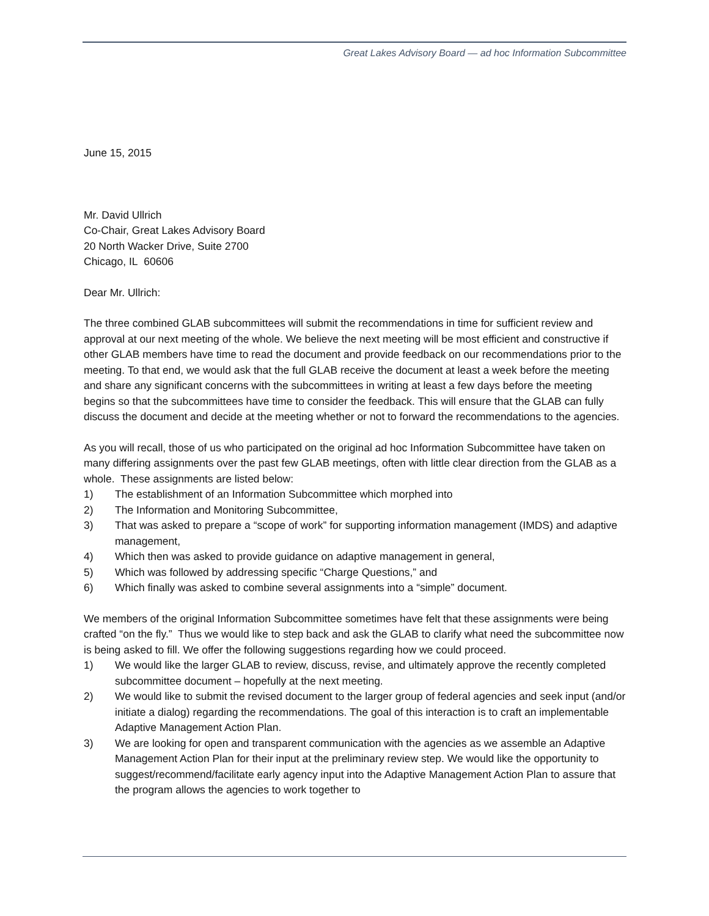Great Lakes Advisory Board — ad hoc Information Subcommittee
June 15, 2015
Mr. David Ullrich
Co-Chair, Great Lakes Advisory Board
20 North Wacker Drive, Suite 2700
Chicago, IL 60606
Dear Mr. Ullrich:
The three combined GLAB subcommittees will submit the recommendations in time for sufficient review and approval at our next meeting of the whole. We believe the next meeting will be most efficient and constructive if other GLAB members have time to read the document and provide feedback on our recommendations prior to the meeting. To that end, we would ask that the full GLAB receive the document at least a week before the meeting and share any significant concerns with the subcommittees in writing at least a few days before the meeting begins so that the subcommittees have time to consider the feedback. This will ensure that the GLAB can fully discuss the document and decide at the meeting whether or not to forward the recommendations to the agencies.
As you will recall, those of us who participated on the original ad hoc Information Subcommittee have taken on many differing assignments over the past few GLAB meetings, often with little clear direction from the GLAB as a whole. These assignments are listed below:
1) The establishment of an Information Subcommittee which morphed into
2) The Information and Monitoring Subcommittee,
3) That was asked to prepare a “scope of work” for supporting information management (IMDS) and adaptive management,
4) Which then was asked to provide guidance on adaptive management in general,
5) Which was followed by addressing specific “Charge Questions,” and
6) Which finally was asked to combine several assignments into a “simple” document.
We members of the original Information Subcommittee sometimes have felt that these assignments were being crafted “on the fly.” Thus we would like to step back and ask the GLAB to clarify what need the subcommittee now is being asked to fill. We offer the following suggestions regarding how we could proceed.
1) We would like the larger GLAB to review, discuss, revise, and ultimately approve the recently completed subcommittee document – hopefully at the next meeting.
2) We would like to submit the revised document to the larger group of federal agencies and seek input (and/or initiate a dialog) regarding the recommendations. The goal of this interaction is to craft an implementable Adaptive Management Action Plan.
3) We are looking for open and transparent communication with the agencies as we assemble an Adaptive Management Action Plan for their input at the preliminary review step. We would like the opportunity to suggest/recommend/facilitate early agency input into the Adaptive Management Action Plan to assure that the program allows the agencies to work together to